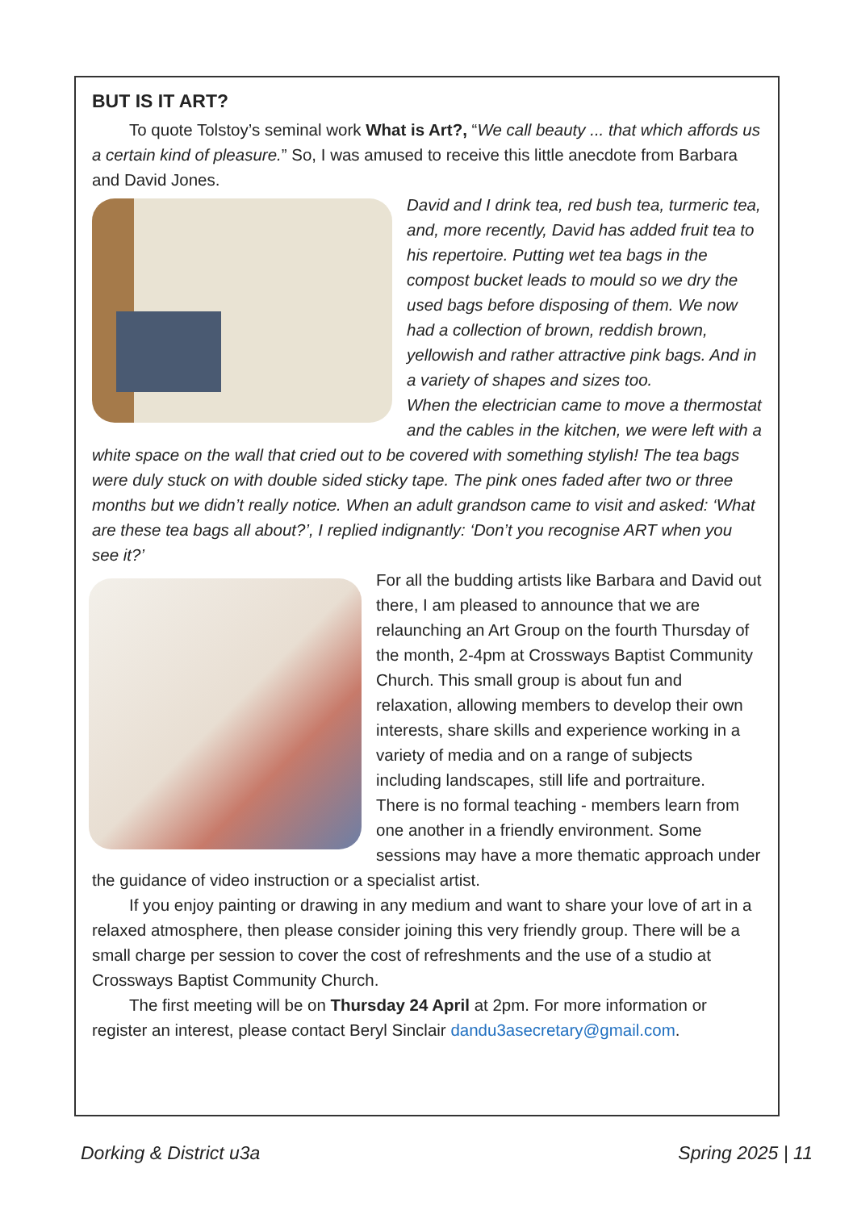BUT IS IT ART?
To quote Tolstoy’s seminal work What is Art?, “We call beauty ... that which affords us a certain kind of pleasure.” So, I was amused to receive this little anecdote from Barbara and David Jones.
David and I drink tea, red bush tea, turmeric tea, and, more recently, David has added fruit tea to his repertoire. Putting wet tea bags in the compost bucket leads to mould so we dry the used bags before disposing of them. We now had a collection of brown, reddish brown, yellowish and rather attractive pink bags. And in a variety of shapes and sizes too.
When the electrician came to move a thermostat and the cables in the kitchen, we were left with a white space on the wall that cried out to be covered with something stylish! The tea bags were duly stuck on with double sided sticky tape. The pink ones faded after two or three months but we didn’t really notice. When an adult grandson came to visit and asked: ‘What are these tea bags all about?’, I replied indignantly: ‘Don’t you recognise ART when you see it?’
For all the budding artists like Barbara and David out there, I am pleased to announce that we are relaunching an Art Group on the fourth Thursday of the month, 2-4pm at Crossways Baptist Community Church. This small group is about fun and relaxation, allowing members to develop their own interests, share skills and experience working in a variety of media and on a range of subjects including landscapes, still life and portraiture.
There is no formal teaching - members learn from one another in a friendly environment. Some sessions may have a more thematic approach under the guidance of video instruction or a specialist artist.
If you enjoy painting or drawing in any medium and want to share your love of art in a relaxed atmosphere, then please consider joining this very friendly group. There will be a small charge per session to cover the cost of refreshments and the use of a studio at Crossways Baptist Community Church.
The first meeting will be on Thursday 24 April at 2pm. For more information or register an interest, please contact Beryl Sinclair dandu3asecretary@gmail.com.
Dorking & District u3a Spring 2025 | 11